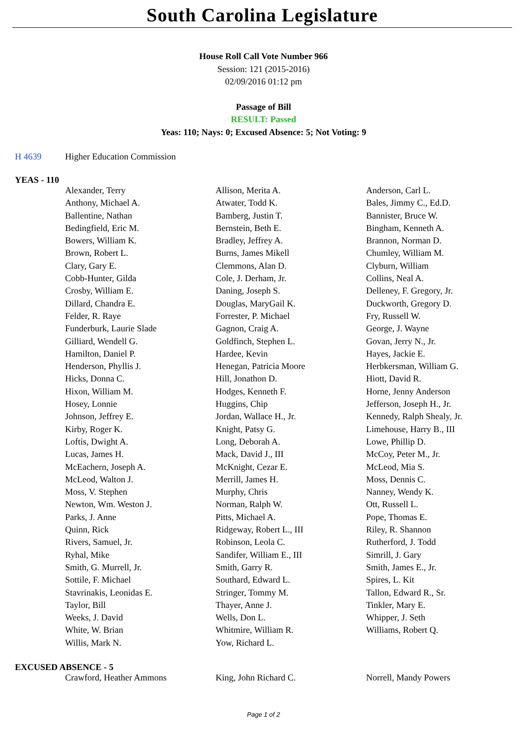South Carolina Legislature
House Roll Call Vote Number 966
Session: 121 (2015-2016)
02/09/2016 01:12 pm
Passage of Bill
RESULT: Passed
Yeas: 110; Nays: 0; Excused Absence: 5; Not Voting: 9
H 4639 Higher Education Commission
YEAS - 110
| Alexander, Terry | Allison, Merita A. | Anderson, Carl L. |
| Anthony, Michael A. | Atwater, Todd K. | Bales, Jimmy C., Ed.D. |
| Ballentine, Nathan | Bamberg, Justin T. | Bannister, Bruce W. |
| Bedingfield, Eric M. | Bernstein, Beth E. | Bingham, Kenneth A. |
| Bowers, William K. | Bradley, Jeffrey A. | Brannon, Norman D. |
| Brown, Robert L. | Burns, James Mikell | Chumley, William M. |
| Clary, Gary E. | Clemmons, Alan D. | Clyburn, William |
| Cobb-Hunter, Gilda | Cole, J. Derham, Jr. | Collins, Neal A. |
| Crosby, William E. | Daning, Joseph S. | Delleney, F. Gregory, Jr. |
| Dillard, Chandra E. | Douglas, MaryGail K. | Duckworth, Gregory D. |
| Felder, R. Raye | Forrester, P. Michael | Fry, Russell W. |
| Funderburk, Laurie Slade | Gagnon, Craig A. | George, J. Wayne |
| Gilliard, Wendell G. | Goldfinch, Stephen L. | Govan, Jerry N., Jr. |
| Hamilton, Daniel P. | Hardee, Kevin | Hayes, Jackie E. |
| Henderson, Phyllis J. | Henegan, Patricia Moore | Herbkersman, William G. |
| Hicks, Donna C. | Hill, Jonathon D. | Hiott, David R. |
| Hixon, William M. | Hodges, Kenneth F. | Horne, Jenny Anderson |
| Hosey, Lonnie | Huggins, Chip | Jefferson, Joseph H., Jr. |
| Johnson, Jeffrey E. | Jordan, Wallace H., Jr. | Kennedy, Ralph Shealy, Jr. |
| Kirby, Roger K. | Knight, Patsy G. | Limehouse, Harry B., III |
| Loftis, Dwight A. | Long, Deborah A. | Lowe, Phillip D. |
| Lucas, James H. | Mack, David J., III | McCoy, Peter M., Jr. |
| McEachern, Joseph A. | McKnight, Cezar E. | McLeod, Mia S. |
| McLeod, Walton J. | Merrill, James H. | Moss, Dennis C. |
| Moss, V. Stephen | Murphy, Chris | Nanney, Wendy K. |
| Newton, Wm. Weston J. | Norman, Ralph W. | Ott, Russell L. |
| Parks, J. Anne | Pitts, Michael A. | Pope, Thomas E. |
| Quinn, Rick | Ridgeway, Robert L., III | Riley, R. Shannon |
| Rivers, Samuel, Jr. | Robinson, Leola C. | Rutherford, J. Todd |
| Ryhal, Mike | Sandifer, William E., III | Simrill, J. Gary |
| Smith, G. Murrell, Jr. | Smith, Garry R. | Smith, James E., Jr. |
| Sottile, F. Michael | Southard, Edward L. | Spires, L. Kit |
| Stavrinakis, Leonidas E. | Stringer, Tommy M. | Tallon, Edward R., Sr. |
| Taylor, Bill | Thayer, Anne J. | Tinkler, Mary E. |
| Weeks, J. David | Wells, Don L. | Whipper, J. Seth |
| White, W. Brian | Whitmire, William R. | Williams, Robert Q. |
| Willis, Mark N. | Yow, Richard L. | |
EXCUSED ABSENCE - 5
| Crawford, Heather Ammons | King, John Richard C. | Norrell, Mandy Powers |
Page 1 of 2